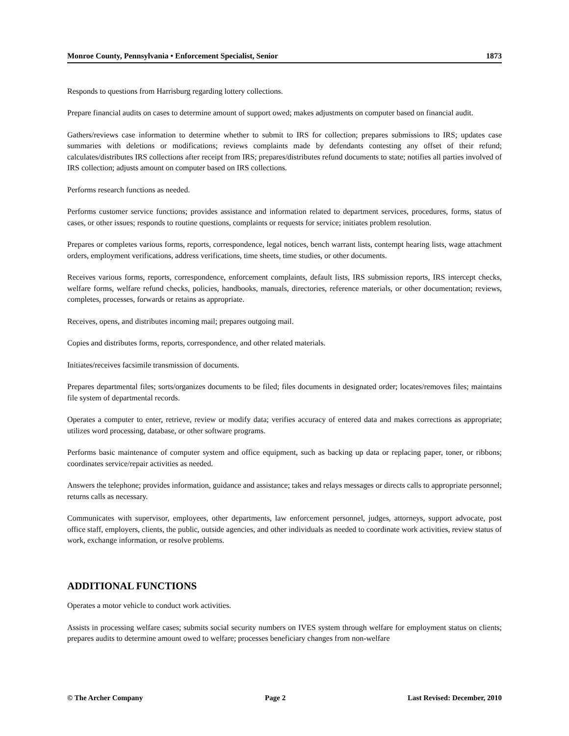Monroe County, Pennsylvania • Enforcement Specialist, Senior 1873
Responds to questions from Harrisburg regarding lottery collections.
Prepare financial audits on cases to determine amount of support owed; makes adjustments on computer based on financial audit.
Gathers/reviews case information to determine whether to submit to IRS for collection; prepares submissions to IRS; updates case summaries with deletions or modifications; reviews complaints made by defendants contesting any offset of their refund; calculates/distributes IRS collections after receipt from IRS; prepares/distributes refund documents to state; notifies all parties involved of IRS collection; adjusts amount on computer based on IRS collections.
Performs research functions as needed.
Performs customer service functions; provides assistance and information related to department services, procedures, forms, status of cases, or other issues; responds to routine questions, complaints or requests for service; initiates problem resolution.
Prepares or completes various forms, reports, correspondence, legal notices, bench warrant lists, contempt hearing lists, wage attachment orders, employment verifications, address verifications, time sheets, time studies, or other documents.
Receives various forms, reports, correspondence, enforcement complaints, default lists, IRS submission reports, IRS intercept checks, welfare forms, welfare refund checks, policies, handbooks, manuals, directories, reference materials, or other documentation; reviews, completes, processes, forwards or retains as appropriate.
Receives, opens, and distributes incoming mail; prepares outgoing mail.
Copies and distributes forms, reports, correspondence, and other related materials.
Initiates/receives facsimile transmission of documents.
Prepares departmental files; sorts/organizes documents to be filed; files documents in designated order; locates/removes files; maintains file system of departmental records.
Operates a computer to enter, retrieve, review or modify data; verifies accuracy of entered data and makes corrections as appropriate; utilizes word processing, database, or other software programs.
Performs basic maintenance of computer system and office equipment, such as backing up data or replacing paper, toner, or ribbons; coordinates service/repair activities as needed.
Answers the telephone; provides information, guidance and assistance; takes and relays messages or directs calls to appropriate personnel; returns calls as necessary.
Communicates with supervisor, employees, other departments, law enforcement personnel, judges, attorneys, support advocate, post office staff, employers, clients, the public, outside agencies, and other individuals as needed to coordinate work activities, review status of work, exchange information, or resolve problems.
ADDITIONAL FUNCTIONS
Operates a motor vehicle to conduct work activities.
Assists in processing welfare cases; submits social security numbers on IVES system through welfare for employment status on clients; prepares audits to determine amount owed to welfare; processes beneficiary changes from non-welfare
© The Archer Company Page 2 Last Revised: December, 2010